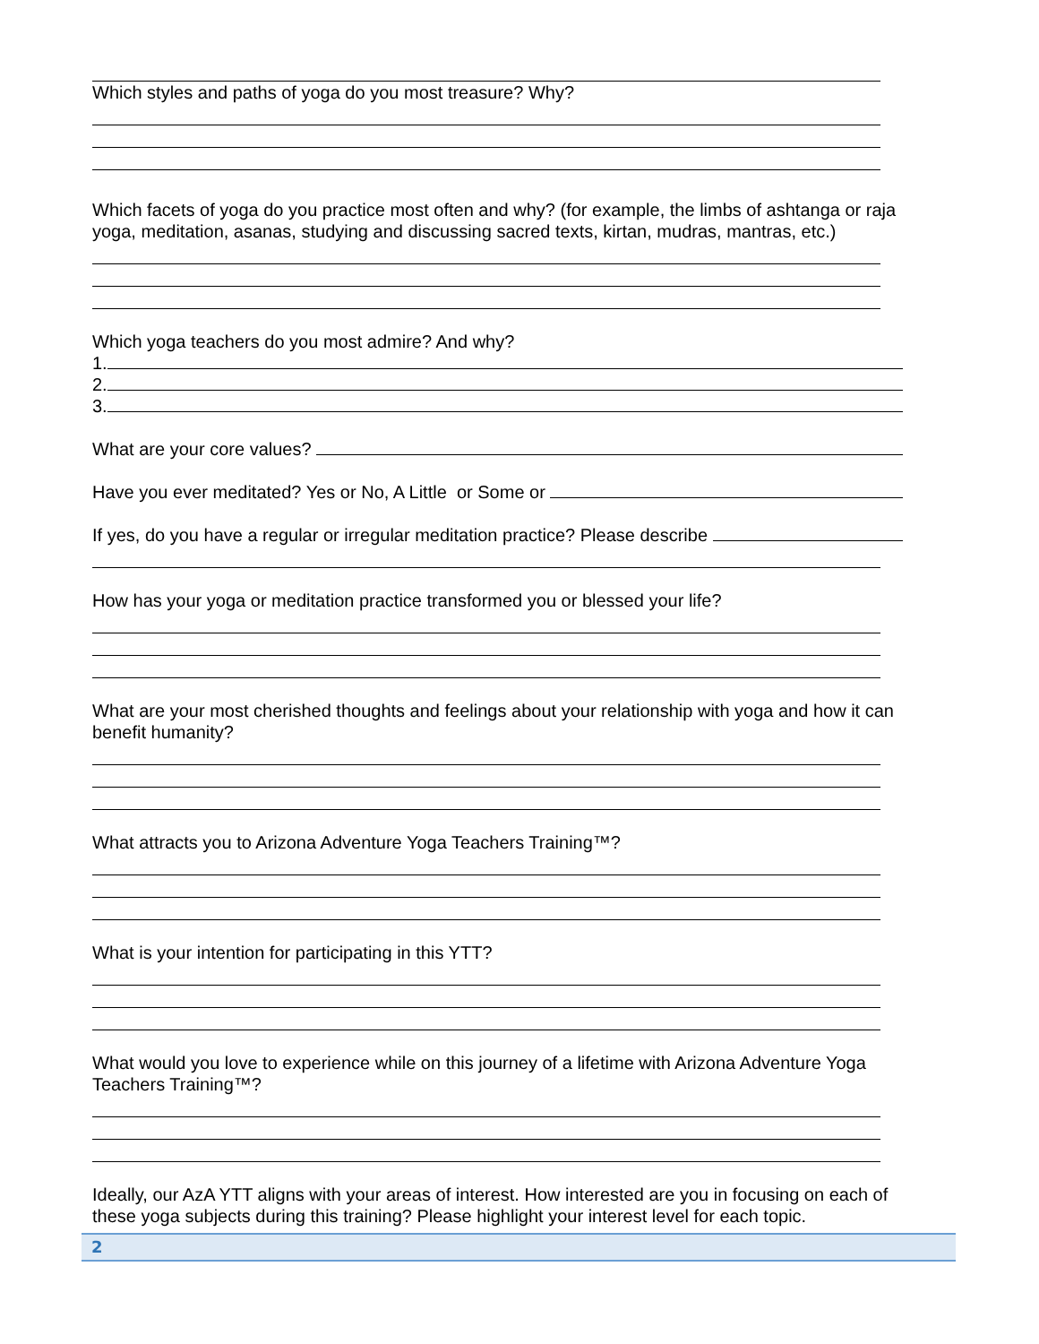Which styles and paths of yoga do you most treasure? Why?
Which facets of yoga do you practice most often and why? (for example, the limbs of ashtanga or raja yoga, meditation, asanas, studying and discussing sacred texts, kirtan, mudras, mantras, etc.)
Which yoga teachers do you most admire? And why?
1.
2.
3.
What are your core values?
Have you ever meditated? Yes or No, A Little or Some or
If yes, do you have a regular or irregular meditation practice? Please describe
How has your yoga or meditation practice transformed you or blessed your life?
What are your most cherished thoughts and feelings about your relationship with yoga and how it can benefit humanity?
What attracts you to Arizona Adventure Yoga Teachers Training™?
What is your intention for participating in this YTT?
What would you love to experience while on this journey of a lifetime with Arizona Adventure Yoga Teachers Training™?
Ideally, our AzA YTT aligns with your areas of interest. How interested are you in focusing on each of these yoga subjects during this training? Please highlight your interest level for each topic.
2